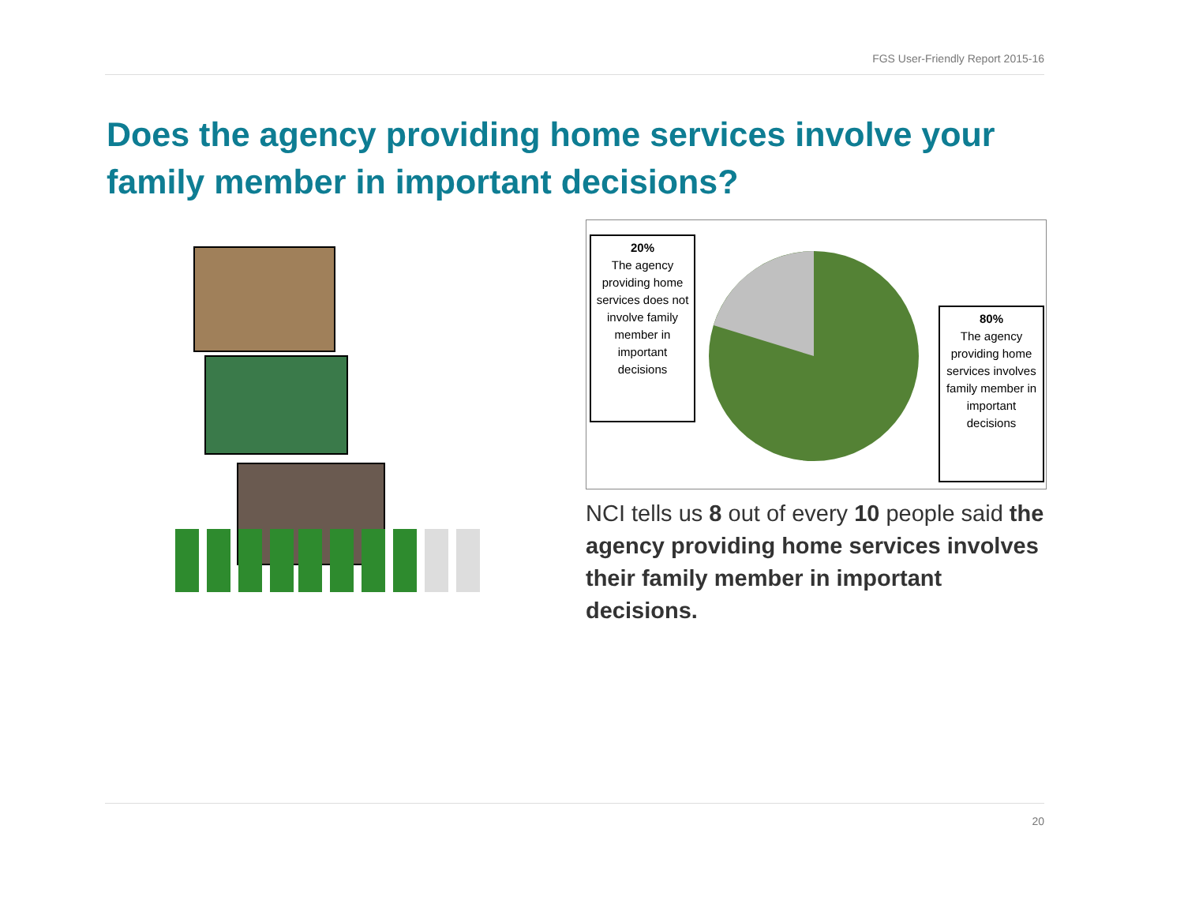FGS User-Friendly Report 2015-16
Does the agency providing home services involve your family member in important decisions?
20%
The agency providing home services does not involve family member in important decisions
80%
The agency providing home services involves family member in important decisions
NCI tells us 8 out of every 10 people said the agency providing home services involves their family member in important decisions.
20